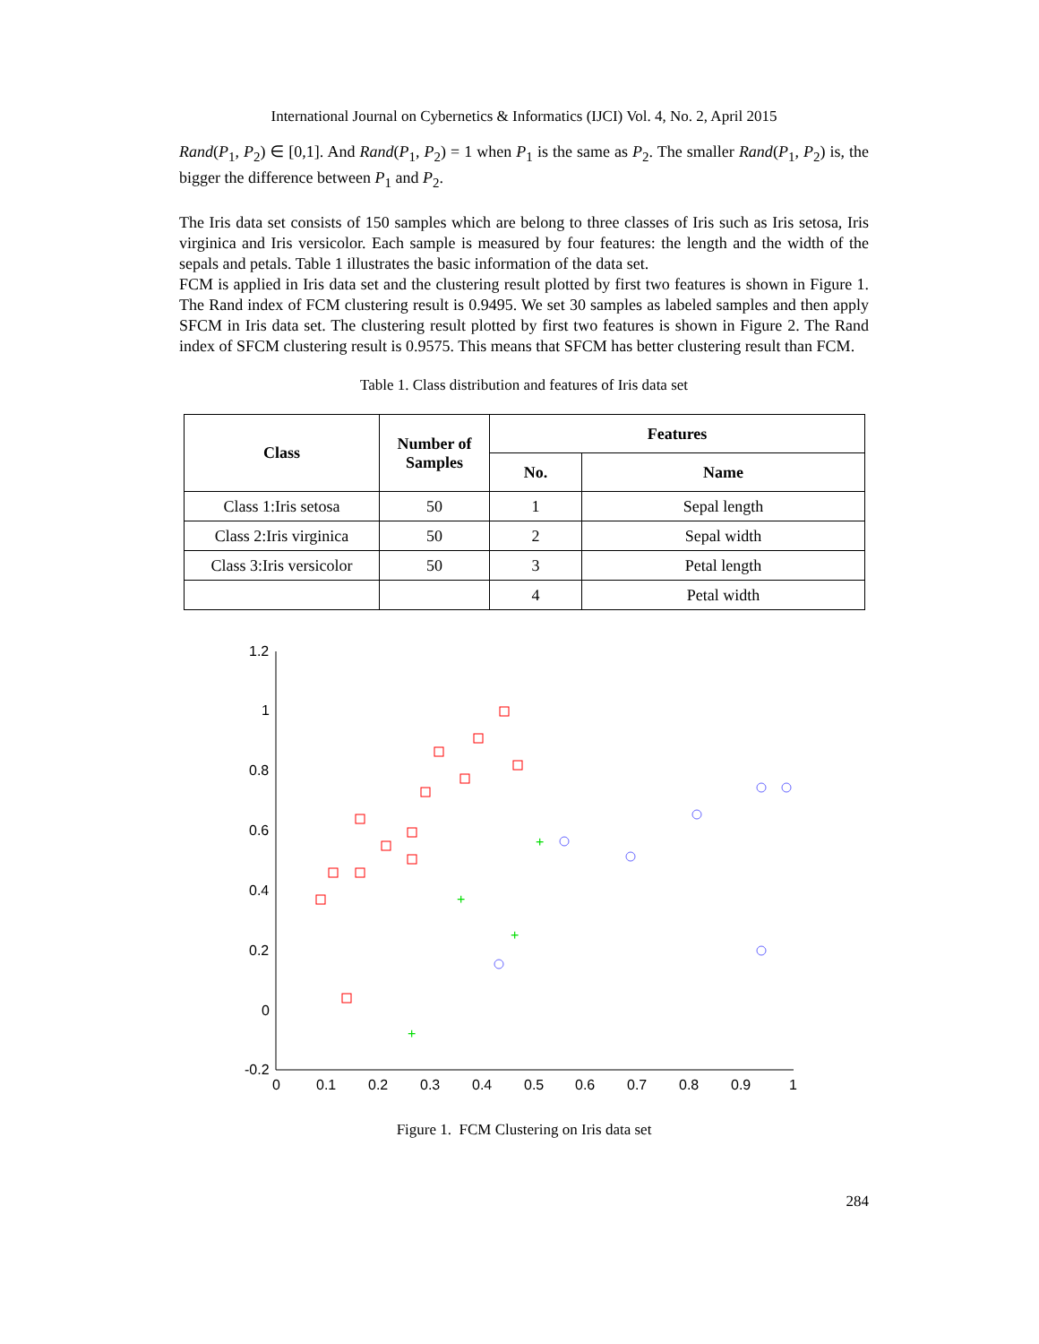International Journal on Cybernetics & Informatics (IJCI) Vol. 4, No. 2, April 2015
Rand(P<sub>1</sub>, P<sub>2</sub>) ∈ [0,1]. And Rand(P<sub>1</sub>, P<sub>2</sub>) = 1 when P<sub>1</sub> is the same as P<sub>2</sub>. The smaller Rand(P<sub>1</sub>, P<sub>2</sub>) is, the bigger the difference between P<sub>1</sub> and P<sub>2</sub>.
The Iris data set consists of 150 samples which are belong to three classes of Iris such as Iris setosa, Iris virginica and Iris versicolor. Each sample is measured by four features: the length and the width of the sepals and petals. Table 1 illustrates the basic information of the data set.
FCM is applied in Iris data set and the clustering result plotted by first two features is shown in Figure 1. The Rand index of FCM clustering result is 0.9495. We set 30 samples as labeled samples and then apply SFCM in Iris data set. The clustering result plotted by first two features is shown in Figure 2. The Rand index of SFCM clustering result is 0.9575. This means that SFCM has better clustering result than FCM.
Table 1. Class distribution and features of Iris data set
| Class | Number of Samples | Features | |
| --- | --- | --- | --- |
| | | No. | Name |
| Class 1:Iris setosa | 50 | 1 | Sepal length |
| Class 2:Iris virginica | 50 | 2 | Sepal width |
| Class 3:Iris versicolor | 50 | 3 | Petal length |
| | | 4 | Petal width |
1.2
1
0.8
0.6
0.4
0.2
0
-0.2
0
0.1
0.2
0.3
0.4
0.5
0.6
0.7
0.8
0.9
1
+
+
+
+
Figure 1. FCM Clustering on Iris data set
284